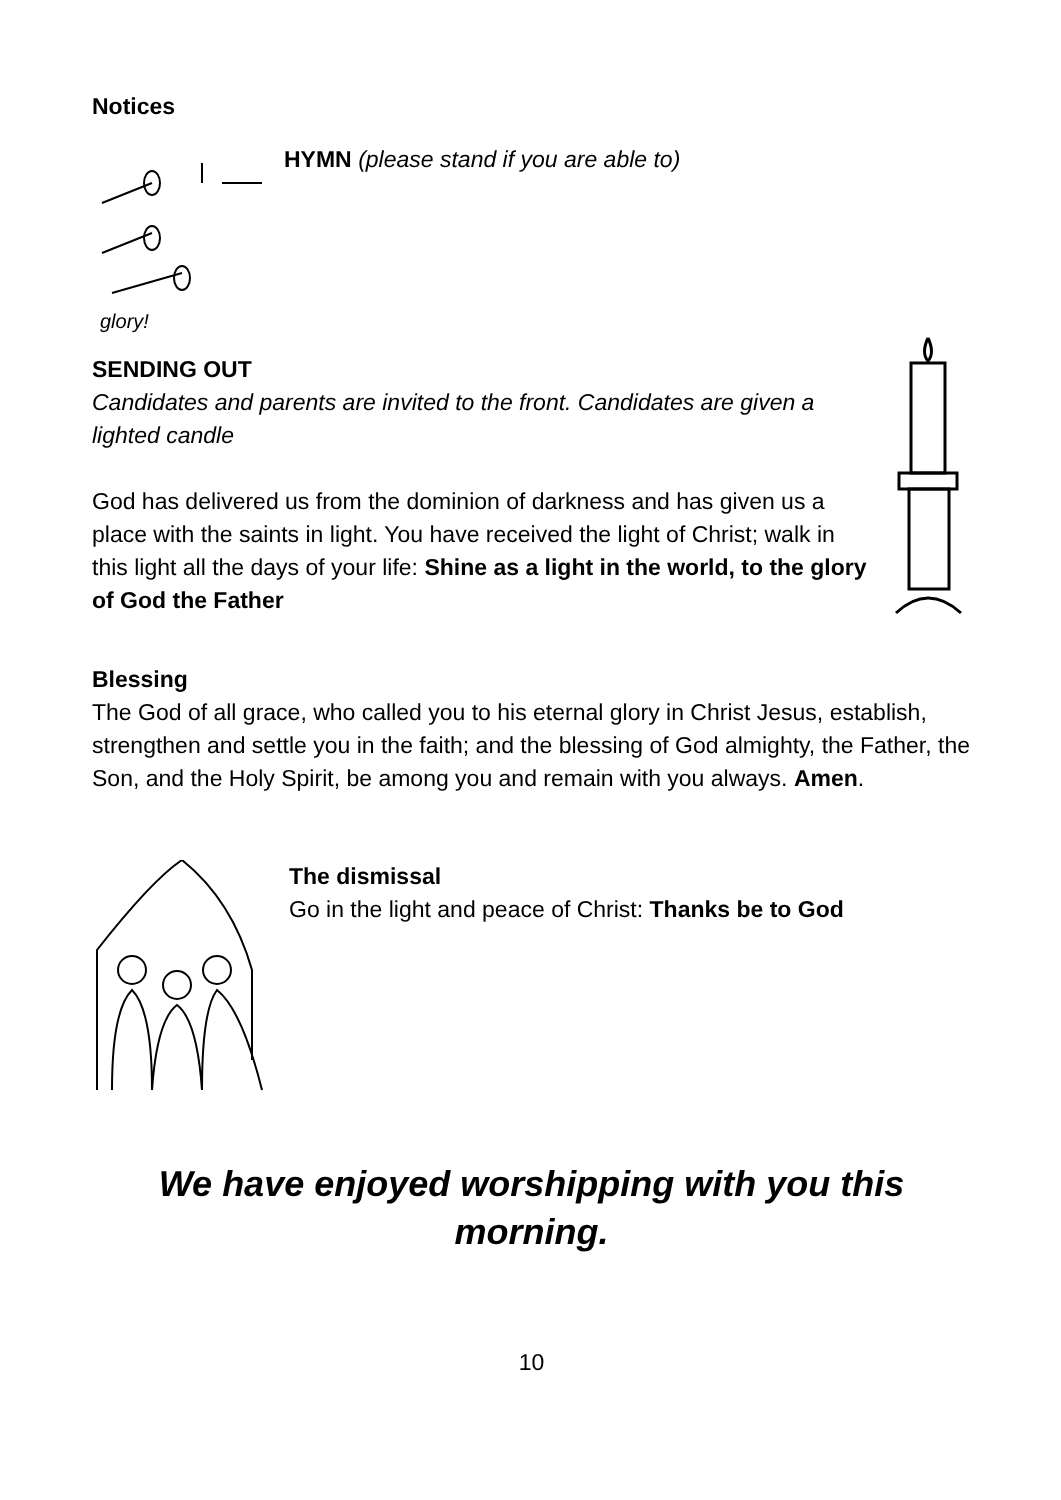Notices
glory!
HYMN (please stand if you are able to)
SENDING OUT
Candidates and parents are invited to the front. Candidates are given a lighted candle
God has delivered us from the dominion of darkness and has given us a place with the saints in light. You have received the light of Christ; walk in this light all the days of your life: Shine as a light in the world, to the glory of God the Father
Blessing
The God of all grace, who called you to his eternal glory in Christ Jesus, establish, strengthen and settle you in the faith; and the blessing of God almighty, the Father, the Son, and the Holy Spirit, be among you and remain with you always. Amen.
The dismissal
Go in the light and peace of Christ: Thanks be to God
We have enjoyed worshipping with you this
morning.
10